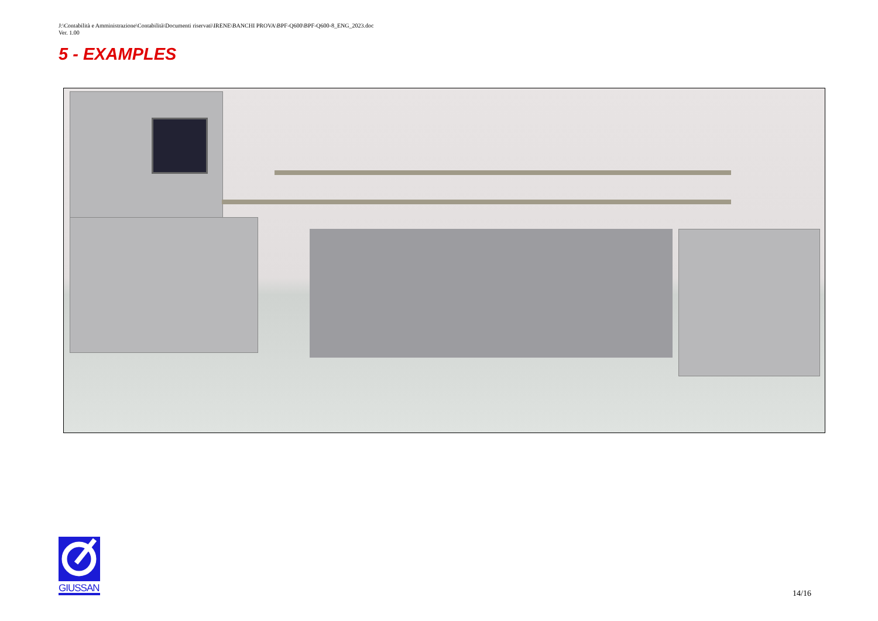J:\Contabilità e Amministrazione\Contabilità\Documenti riservati\IRENE\BANCHI PROVA\BPF-Q600\BPF-Q600-8_ENG_2023.doc
Ver. 1.00
5 - EXAMPLES
GIUSSANI
14/16